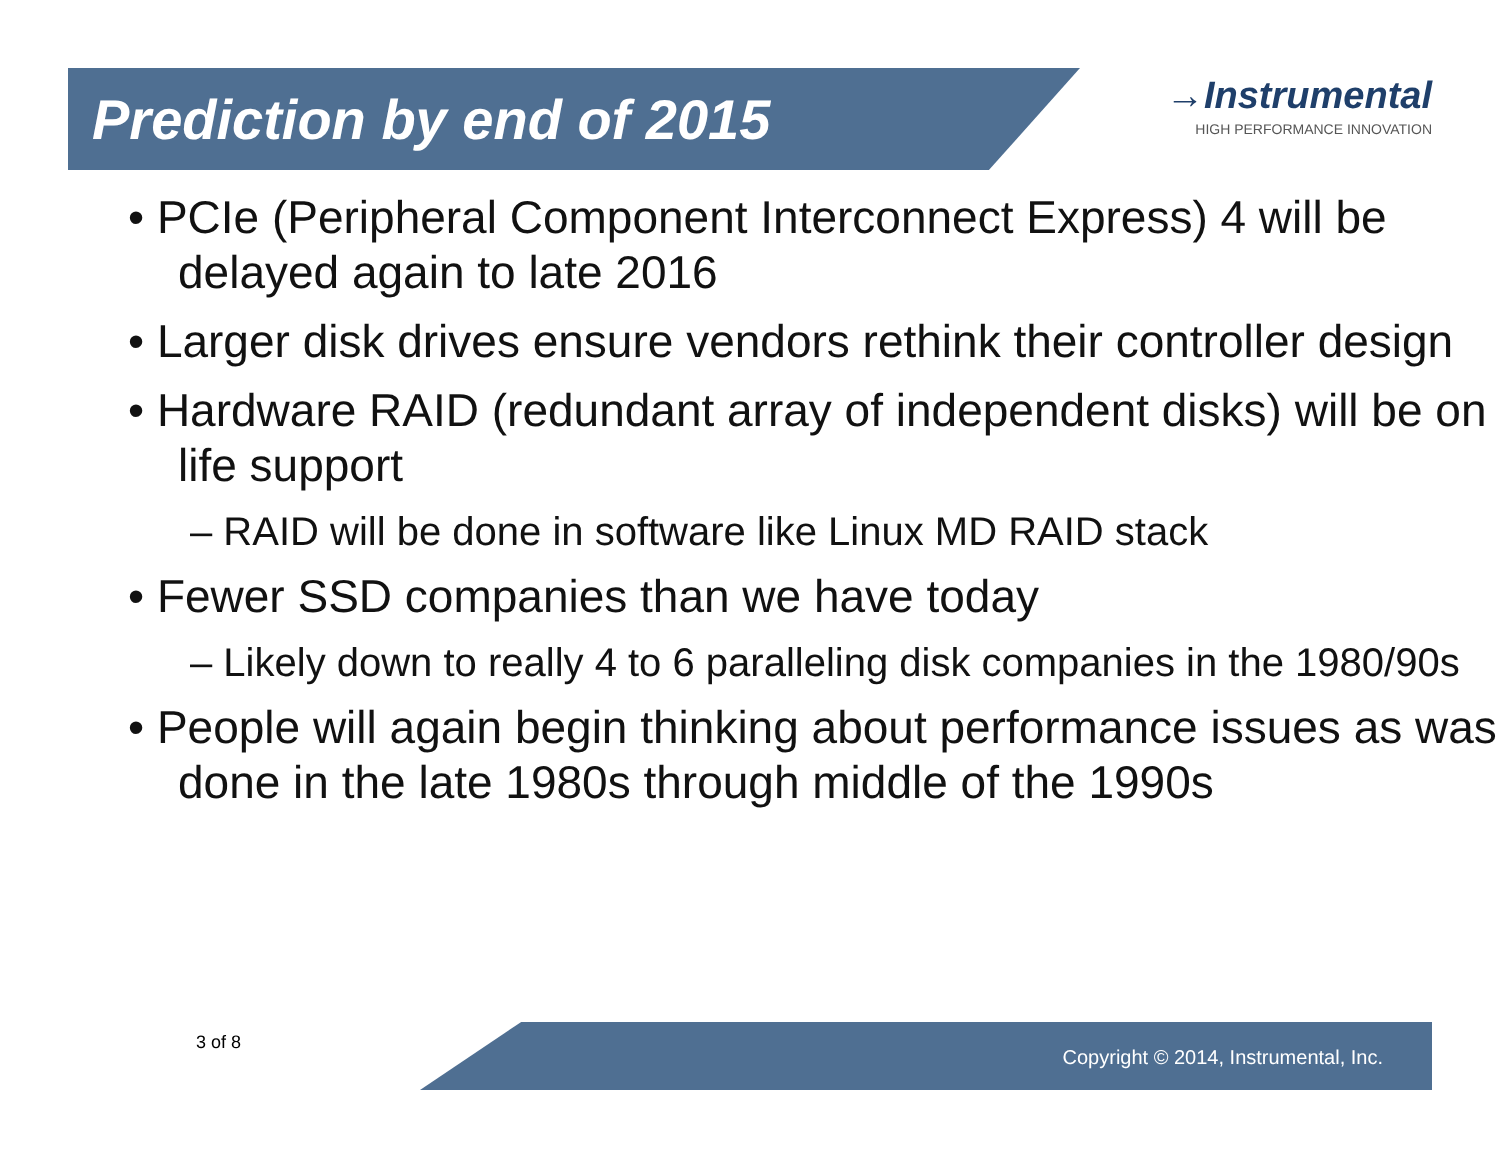Prediction by end of 2015
→Instrumental
HIGH PERFORMANCE INNOVATION
• PCIe (Peripheral Component Interconnect Express) 4 will be delayed again to late 2016
• Larger disk drives ensure vendors rethink their controller design
• Hardware RAID (redundant array of independent disks) will be on life support
– RAID will be done in software like Linux MD RAID stack
• Fewer SSD companies than we have today
– Likely down to really 4 to 6 paralleling disk companies in the 1980/90s
• People will again begin thinking about performance issues as was done in the late 1980s through middle of the 1990s
3 of 8
Copyright © 2014, Instrumental, Inc.